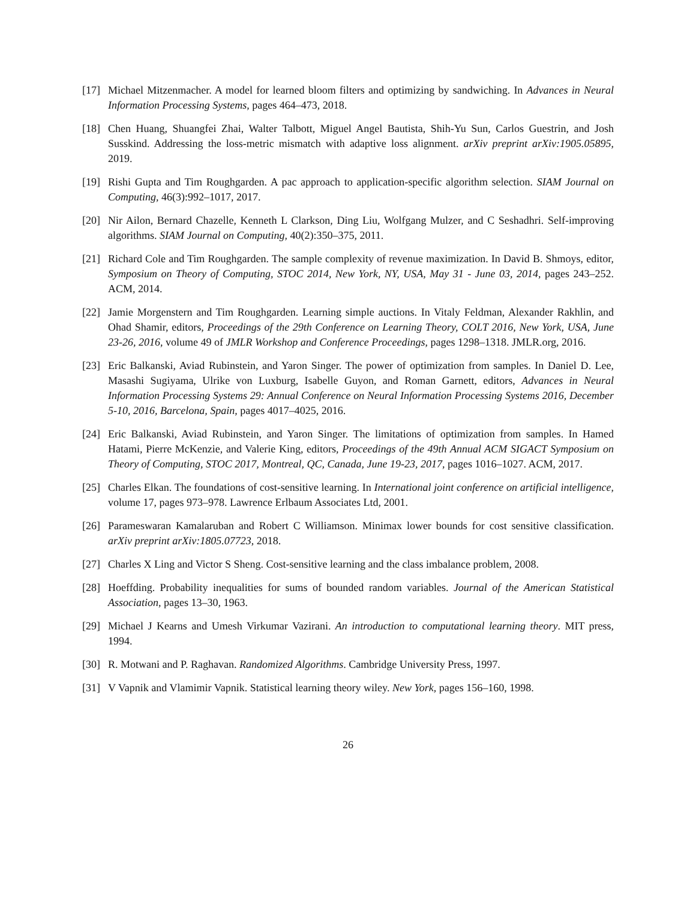[17] Michael Mitzenmacher. A model for learned bloom filters and optimizing by sandwiching. In Advances in Neural Information Processing Systems, pages 464–473, 2018.
[18] Chen Huang, Shuangfei Zhai, Walter Talbott, Miguel Angel Bautista, Shih-Yu Sun, Carlos Guestrin, and Josh Susskind. Addressing the loss-metric mismatch with adaptive loss alignment. arXiv preprint arXiv:1905.05895, 2019.
[19] Rishi Gupta and Tim Roughgarden. A pac approach to application-specific algorithm selection. SIAM Journal on Computing, 46(3):992–1017, 2017.
[20] Nir Ailon, Bernard Chazelle, Kenneth L Clarkson, Ding Liu, Wolfgang Mulzer, and C Seshadhri. Self-improving algorithms. SIAM Journal on Computing, 40(2):350–375, 2011.
[21] Richard Cole and Tim Roughgarden. The sample complexity of revenue maximization. In David B. Shmoys, editor, Symposium on Theory of Computing, STOC 2014, New York, NY, USA, May 31 - June 03, 2014, pages 243–252. ACM, 2014.
[22] Jamie Morgenstern and Tim Roughgarden. Learning simple auctions. In Vitaly Feldman, Alexander Rakhlin, and Ohad Shamir, editors, Proceedings of the 29th Conference on Learning Theory, COLT 2016, New York, USA, June 23-26, 2016, volume 49 of JMLR Workshop and Conference Proceedings, pages 1298–1318. JMLR.org, 2016.
[23] Eric Balkanski, Aviad Rubinstein, and Yaron Singer. The power of optimization from samples. In Daniel D. Lee, Masashi Sugiyama, Ulrike von Luxburg, Isabelle Guyon, and Roman Garnett, editors, Advances in Neural Information Processing Systems 29: Annual Conference on Neural Information Processing Systems 2016, December 5-10, 2016, Barcelona, Spain, pages 4017–4025, 2016.
[24] Eric Balkanski, Aviad Rubinstein, and Yaron Singer. The limitations of optimization from samples. In Hamed Hatami, Pierre McKenzie, and Valerie King, editors, Proceedings of the 49th Annual ACM SIGACT Symposium on Theory of Computing, STOC 2017, Montreal, QC, Canada, June 19-23, 2017, pages 1016–1027. ACM, 2017.
[25] Charles Elkan. The foundations of cost-sensitive learning. In International joint conference on artificial intelligence, volume 17, pages 973–978. Lawrence Erlbaum Associates Ltd, 2001.
[26] Parameswaran Kamalaruban and Robert C Williamson. Minimax lower bounds for cost sensitive classification. arXiv preprint arXiv:1805.07723, 2018.
[27] Charles X Ling and Victor S Sheng. Cost-sensitive learning and the class imbalance problem, 2008.
[28] Hoeffding. Probability inequalities for sums of bounded random variables. Journal of the American Statistical Association, pages 13–30, 1963.
[29] Michael J Kearns and Umesh Virkumar Vazirani. An introduction to computational learning theory. MIT press, 1994.
[30] R. Motwani and P. Raghavan. Randomized Algorithms. Cambridge University Press, 1997.
[31] V Vapnik and Vlamimir Vapnik. Statistical learning theory wiley. New York, pages 156–160, 1998.
26